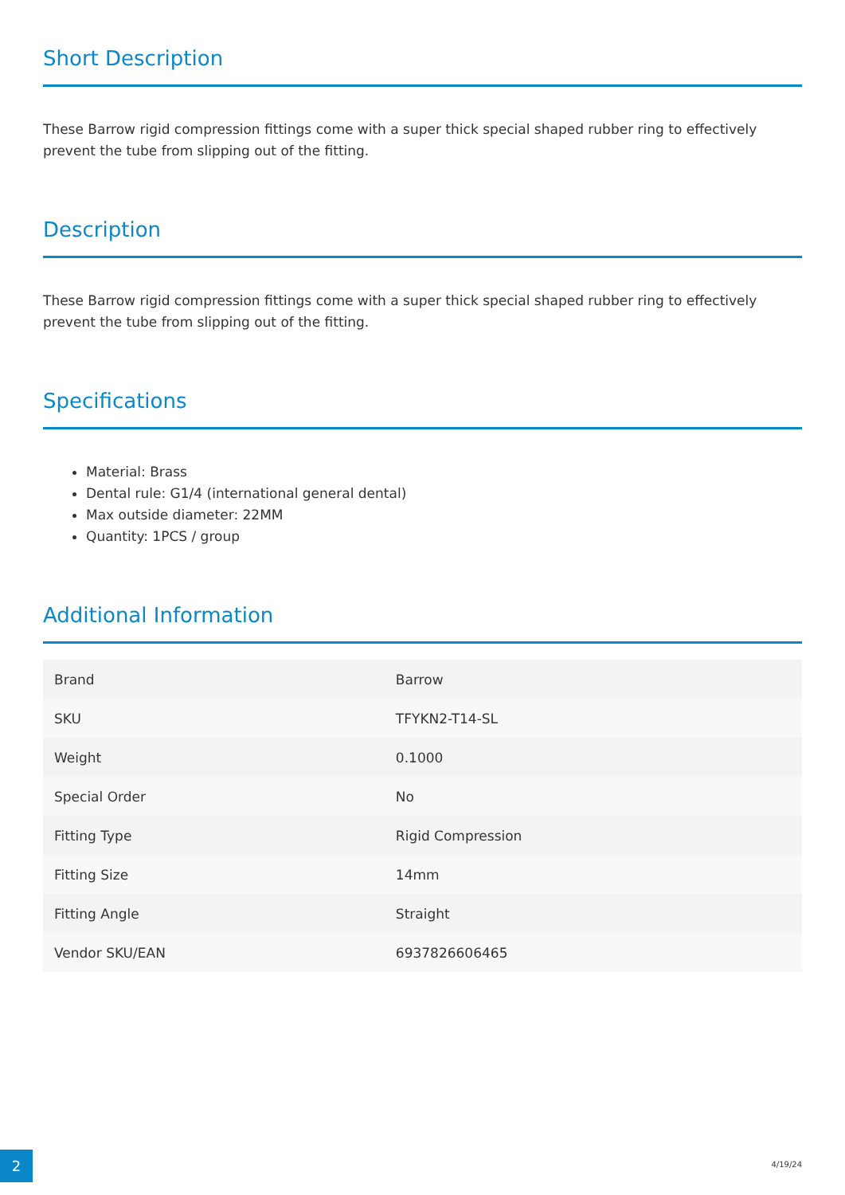Short Description
These Barrow rigid compression fittings come with a super thick special shaped rubber ring to effectively prevent the tube from slipping out of the fitting.
Description
These Barrow rigid compression fittings come with a super thick special shaped rubber ring to effectively prevent the tube from slipping out of the fitting.
Specifications
Material: Brass
Dental rule: G1/4 (international general dental)
Max outside diameter: 22MM
Quantity: 1PCS / group
Additional Information
| Brand | Barrow |
| SKU | TFYKN2-T14-SL |
| Weight | 0.1000 |
| Special Order | No |
| Fitting Type | Rigid Compression |
| Fitting Size | 14mm |
| Fitting Angle | Straight |
| Vendor SKU/EAN | 6937826606465 |
2 4/19/24